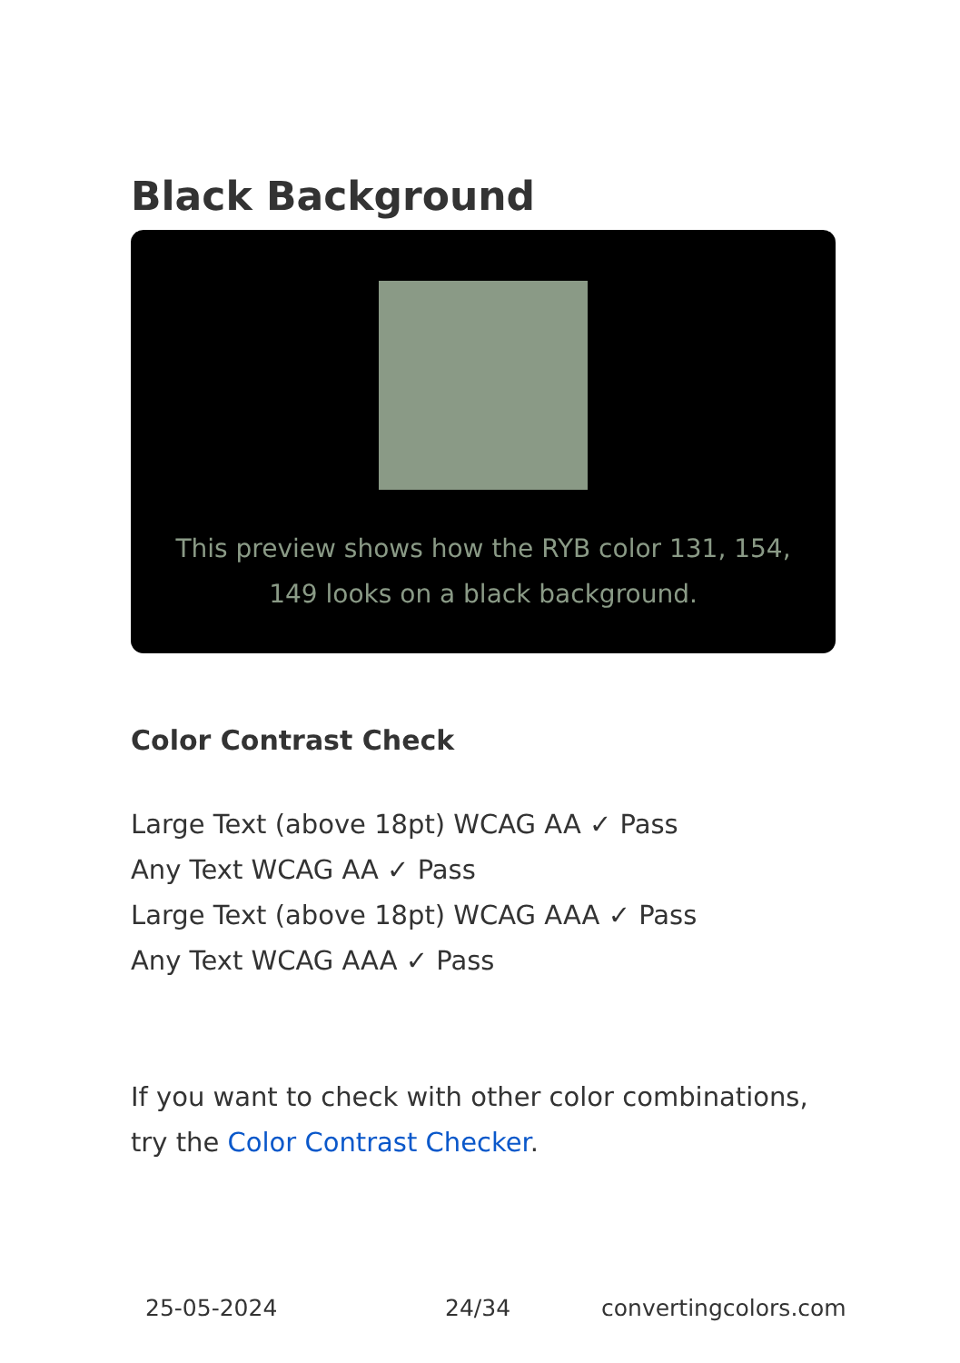Black Background
This preview shows how the RYB color 131, 154, 149 looks on a black background.
Color Contrast Check
Large Text (above 18pt) WCAG AA ✓ Pass
Any Text WCAG AA ✓ Pass
Large Text (above 18pt) WCAG AAA ✓ Pass
Any Text WCAG AAA ✓ Pass
If you want to check with other color combinations, try the Color Contrast Checker.
25-05-2024 24/34 convertingcolors.com